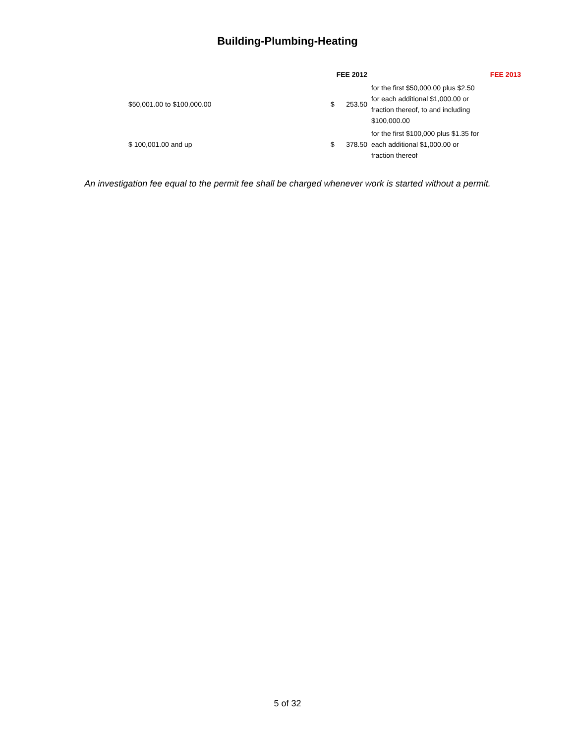Building-Plumbing-Heating
| | FEE 2012 | | | FEE 2013 |
| --- | --- | --- | --- | --- |
| $50,001.00 to $100,000.00 | $ | 253.50 | for the first $50,000.00 plus $2.50 for each additional $1,000.00 or fraction thereof, to and including $100,000.00 | |
| $ 100,001.00 and up | $ | 378.50 | for the first $100,000 plus $1.35 for each additional $1,000.00 or fraction thereof | |
An investigation fee equal to the permit fee shall be charged whenever work is started without a permit.
5 of 32